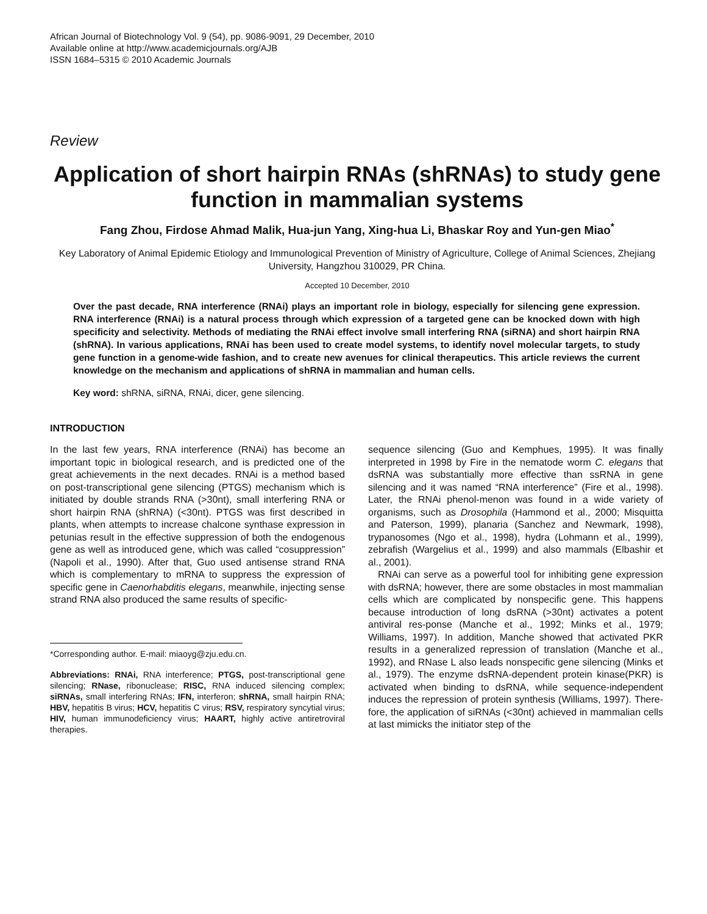African Journal of Biotechnology Vol. 9 (54), pp. 9086-9091, 29 December, 2010
Available online at http://www.academicjournals.org/AJB
ISSN 1684–5315 © 2010 Academic Journals
Review
Application of short hairpin RNAs (shRNAs) to study gene function in mammalian systems
Fang Zhou, Firdose Ahmad Malik, Hua-jun Yang, Xing-hua Li, Bhaskar Roy and Yun-gen Miao<sup>*</sup>
Key Laboratory of Animal Epidemic Etiology and Immunological Prevention of Ministry of Agriculture, College of Animal Sciences, Zhejiang University, Hangzhou 310029, PR China.
Accepted 10 December, 2010
Over the past decade, RNA interference (RNAi) plays an important role in biology, especially for silencing gene expression. RNA interference (RNAi) is a natural process through which expression of a targeted gene can be knocked down with high specificity and selectivity. Methods of mediating the RNAi effect involve small interfering RNA (siRNA) and short hairpin RNA (shRNA). In various applications, RNAi has been used to create model systems, to identify novel molecular targets, to study gene function in a genome-wide fashion, and to create new avenues for clinical therapeutics. This article reviews the current knowledge on the mechanism and applications of shRNA in mammalian and human cells.
Key word: shRNA, siRNA, RNAi, dicer, gene silencing.
INTRODUCTION
In the last few years, RNA interference (RNAi) has become an important topic in biological research, and is predicted one of the great achievements in the next decades. RNAi is a method based on post-transcriptional gene silencing (PTGS) mechanism which is initiated by double strands RNA (>30nt), small interfering RNA or short hairpin RNA (shRNA) (<30nt). PTGS was first described in plants, when attempts to increase chalcone synthase expression in petunias result in the effective suppression of both the endogenous gene as well as introduced gene, which was called “cosuppression” (Napoli et al., 1990). After that, Guo used antisense strand RNA which is complementary to mRNA to suppress the expression of specific gene in Caenorhabditis elegans, meanwhile, injecting sense strand RNA also produced the same results of specific-
*Corresponding author. E-mail: miaoyg@zju.edu.cn.
Abbreviations: RNAi, RNA interference; PTGS, post-transcriptional gene silencing; RNase, ribonuclease; RISC, RNA induced silencing complex; siRNAs, small interfering RNAs; IFN, interferon; shRNA, small hairpin RNA; HBV, hepatitis B virus; HCV, hepatitis C virus; RSV, respiratory syncytial virus; HIV, human immunodeficiency virus; HAART, highly active antiretroviral therapies.
sequence silencing (Guo and Kemphues, 1995). It was finally interpreted in 1998 by Fire in the nematode worm C. elegans that dsRNA was substantially more effective than ssRNA in gene silencing and it was named “RNA interference” (Fire et al., 1998). Later, the RNAi phenol-menon was found in a wide variety of organisms, such as Drosophila (Hammond et al., 2000; Misquitta and Paterson, 1999), planaria (Sanchez and Newmark, 1998), trypanosomes (Ngo et al., 1998), hydra (Lohmann et al., 1999), zebrafish (Wargelius et al., 1999) and also mammals (Elbashir et al., 2001).
RNAi can serve as a powerful tool for inhibiting gene expression with dsRNA; however, there are some obstacles in most mammalian cells which are complicated by nonspecific gene. This happens because introduction of long dsRNA (>30nt) activates a potent antiviral res-ponse (Manche et al., 1992; Minks et al., 1979; Williams, 1997). In addition, Manche showed that activated PKR results in a generalized repression of translation (Manche et al., 1992), and RNase L also leads nonspecific gene silencing (Minks et al., 1979). The enzyme dsRNA-dependent protein kinase(PKR) is activated when binding to dsRNA, while sequence-independent induces the repression of protein synthesis (Williams, 1997). There-fore, the application of siRNAs (<30nt) achieved in mammalian cells at last mimicks the initiator step of the